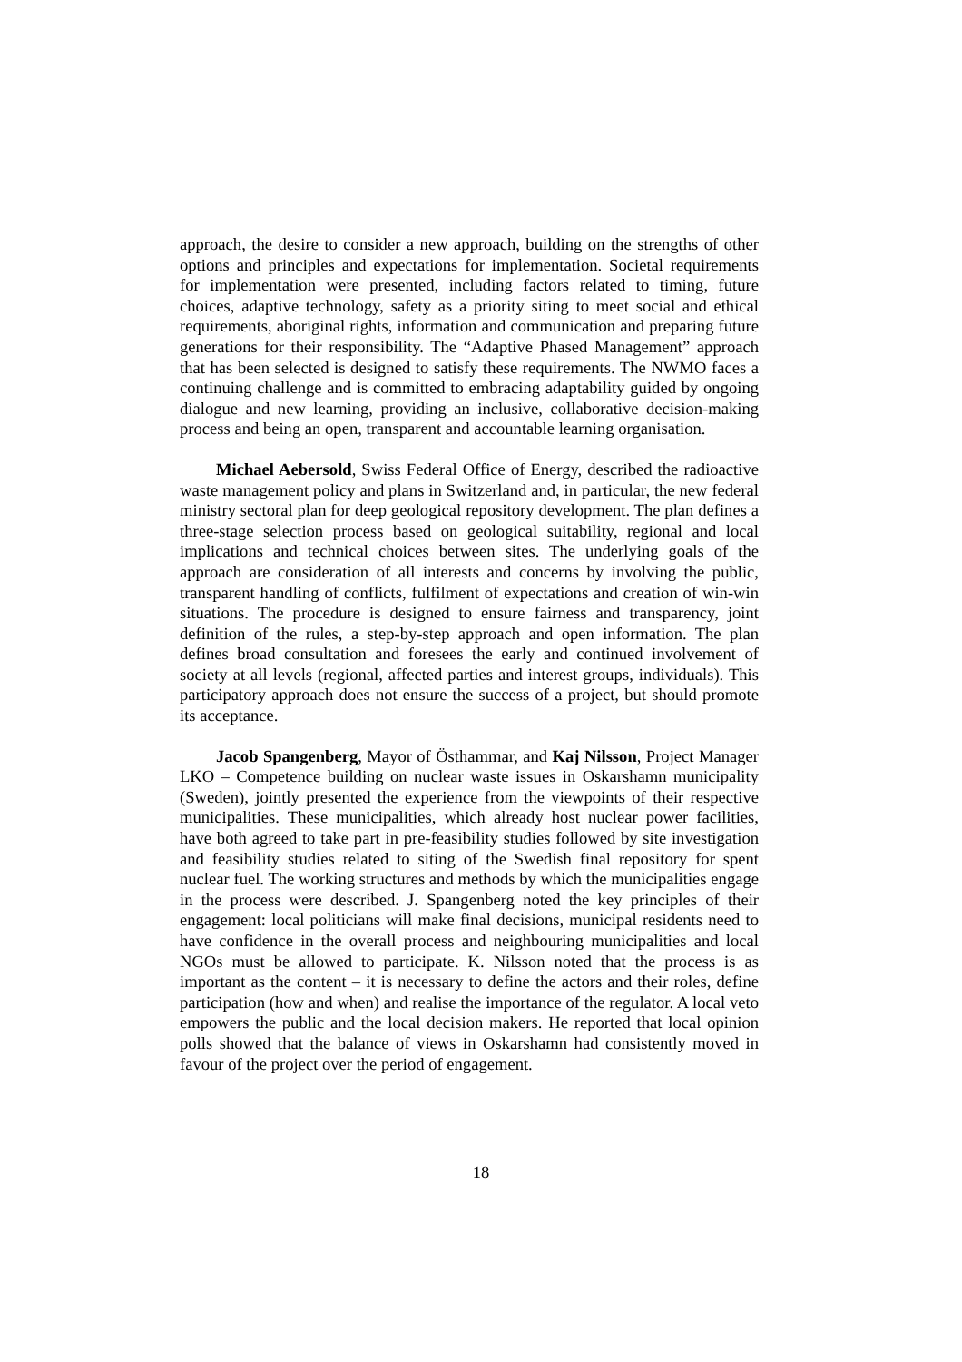approach, the desire to consider a new approach, building on the strengths of other options and principles and expectations for implementation. Societal requirements for implementation were presented, including factors related to timing, future choices, adaptive technology, safety as a priority siting to meet social and ethical requirements, aboriginal rights, information and communication and preparing future generations for their responsibility. The “Adaptive Phased Management” approach that has been selected is designed to satisfy these requirements. The NWMO faces a continuing challenge and is committed to embracing adaptability guided by ongoing dialogue and new learning, providing an inclusive, collaborative decision-making process and being an open, transparent and accountable learning organisation.
Michael Aebersold, Swiss Federal Office of Energy, described the radioactive waste management policy and plans in Switzerland and, in particular, the new federal ministry sectoral plan for deep geological repository development. The plan defines a three-stage selection process based on geological suitability, regional and local implications and technical choices between sites. The underlying goals of the approach are consideration of all interests and concerns by involving the public, transparent handling of conflicts, fulfilment of expectations and creation of win-win situations. The procedure is designed to ensure fairness and transparency, joint definition of the rules, a step-by-step approach and open information. The plan defines broad consultation and foresees the early and continued involvement of society at all levels (regional, affected parties and interest groups, individuals). This participatory approach does not ensure the success of a project, but should promote its acceptance.
Jacob Spangenberg, Mayor of Östhammar, and Kaj Nilsson, Project Manager LKO – Competence building on nuclear waste issues in Oskarshamn municipality (Sweden), jointly presented the experience from the viewpoints of their respective municipalities. These municipalities, which already host nuclear power facilities, have both agreed to take part in pre-feasibility studies followed by site investigation and feasibility studies related to siting of the Swedish final repository for spent nuclear fuel. The working structures and methods by which the municipalities engage in the process were described. J. Spangenberg noted the key principles of their engagement: local politicians will make final decisions, municipal residents need to have confidence in the overall process and neighbouring municipalities and local NGOs must be allowed to participate. K. Nilsson noted that the process is as important as the content – it is necessary to define the actors and their roles, define participation (how and when) and realise the importance of the regulator. A local veto empowers the public and the local decision makers. He reported that local opinion polls showed that the balance of views in Oskarshamn had consistently moved in favour of the project over the period of engagement.
18